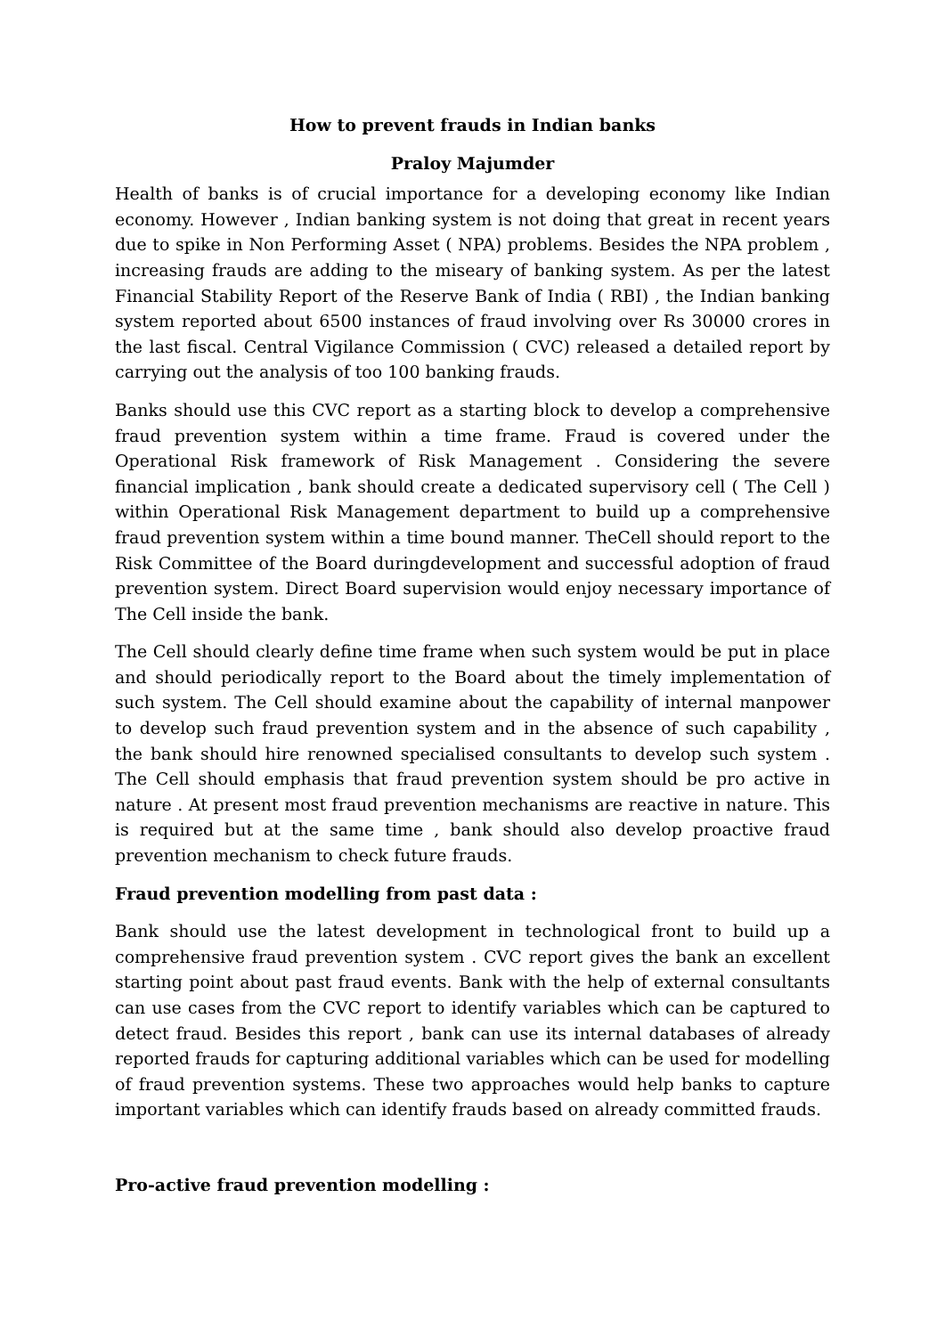How to prevent frauds in Indian banks
Praloy Majumder
Health of banks is of crucial importance for a developing economy like Indian economy. However , Indian banking system is not doing that great in recent years due to spike in Non Performing Asset ( NPA) problems. Besides the NPA problem , increasing frauds are adding to the miseary of banking system. As per the latest Financial Stability Report of the Reserve Bank of India ( RBI) , the Indian banking system reported about 6500 instances of fraud involving over Rs 30000 crores in the last fiscal. Central Vigilance Commission ( CVC) released a detailed report by carrying out the analysis of too 100 banking frauds.
Banks should use this CVC report as a starting block to develop a comprehensive fraud prevention system within a time frame. Fraud is covered under the Operational Risk framework of Risk Management . Considering the severe financial implication , bank should create a dedicated supervisory cell ( The Cell ) within Operational Risk Management department to build up a comprehensive fraud prevention system within a time bound manner. TheCell should report to the Risk Committee of the Board duringdevelopment and successful adoption of fraud prevention system. Direct Board supervision would enjoy necessary importance of The Cell inside the bank.
The Cell should clearly define time frame when such system would be put in place and should periodically report to the Board about the timely implementation of such system. The Cell should examine about the capability of internal manpower to develop such fraud prevention system and in the absence of such capability , the bank should hire renowned specialised consultants to develop such system . The Cell should emphasis that fraud prevention system should be pro active in nature . At present most fraud prevention mechanisms are reactive in nature. This is required but at the same time , bank should also develop proactive fraud prevention mechanism to check future frauds.
Fraud prevention modelling from past data :
Bank should use the latest development in technological front to build up a comprehensive fraud prevention system . CVC report gives the bank an excellent starting point about past fraud events. Bank with the help of external consultants can use cases from the CVC report to identify variables which can be captured to detect fraud. Besides this report , bank can use its internal databases of already reported frauds for capturing additional variables which can be used for modelling of fraud prevention systems. These two approaches would help banks to capture important variables which can identify frauds based on already committed frauds.
Pro-active fraud prevention modelling :